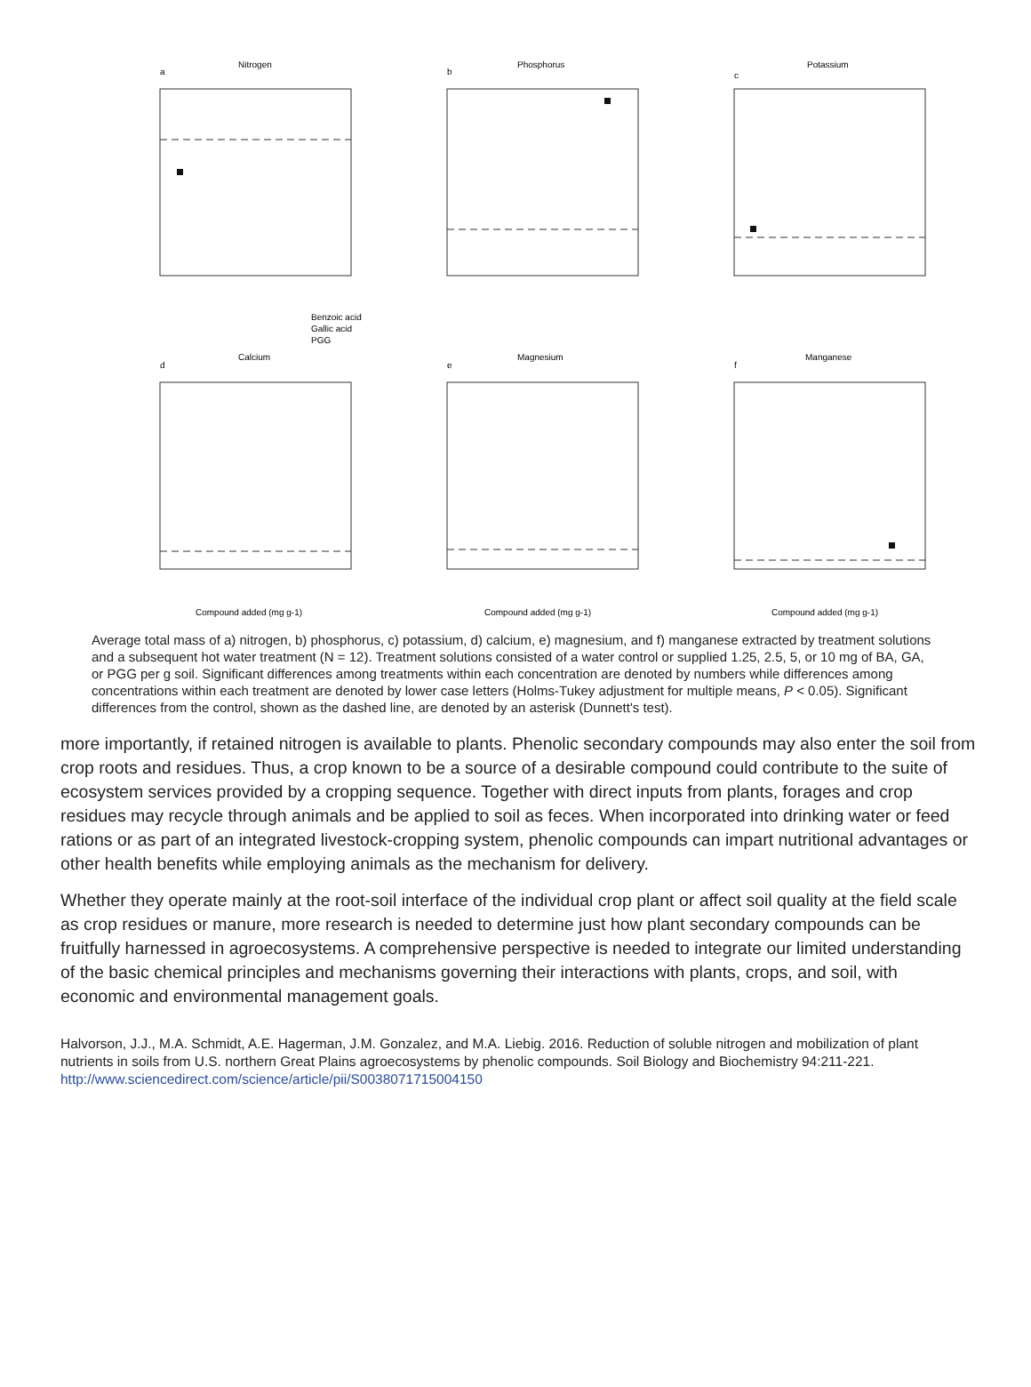Nitrogen
Phosphorus
Potassium
Calcium
Magnesium
Manganese
a
b
c
d
e
f
Benzoic acid
Gallic acid
PGG
Compound added (mg g-1)
Compound added (mg g-1)
Compound added (mg g-1)
Average total mass of a) nitrogen, b) phosphorus, c) potassium, d) calcium, e) magnesium, and f) manganese extracted by treatment solutions and a subsequent hot water treatment (N = 12). Treatment solutions consisted of a water control or supplied 1.25, 2.5, 5, or 10 mg of BA, GA, or PGG per g soil. Significant differences among treatments within each concentration are denoted by numbers while differences among concentrations within each treatment are denoted by lower case letters (Holms-Tukey adjustment for multiple means, P < 0.05). Significant differences from the control, shown as the dashed line, are denoted by an asterisk (Dunnett's test).
more importantly, if retained nitrogen is available to plants. Phenolic secondary compounds may also enter the soil from crop roots and residues. Thus, a crop known to be a source of a desirable compound could contribute to the suite of ecosystem services provided by a cropping sequence. Together with direct inputs from plants, forages and crop residues may recycle through animals and be applied to soil as feces. When incorporated into drinking water or feed rations or as part of an integrated livestock-cropping system, phenolic compounds can impart nutritional advantages or other health benefits while employing animals as the mechanism for delivery.
Whether they operate mainly at the root-soil interface of the individual crop plant or affect soil quality at the field scale as crop residues or manure, more research is needed to determine just how plant secondary compounds can be fruitfully harnessed in agroecosystems. A comprehensive perspective is needed to integrate our limited understanding of the basic chemical principles and mechanisms governing their interactions with plants, crops, and soil, with economic and environmental management goals.
Halvorson, J.J., M.A. Schmidt, A.E. Hagerman, J.M. Gonzalez, and M.A. Liebig. 2016. Reduction of soluble nitrogen and mobilization of plant nutrients in soils from U.S. northern Great Plains agroecosystems by phenolic compounds. Soil Biology and Biochemistry 94:211-221. http://www.sciencedirect.com/science/article/pii/S0038071715004150